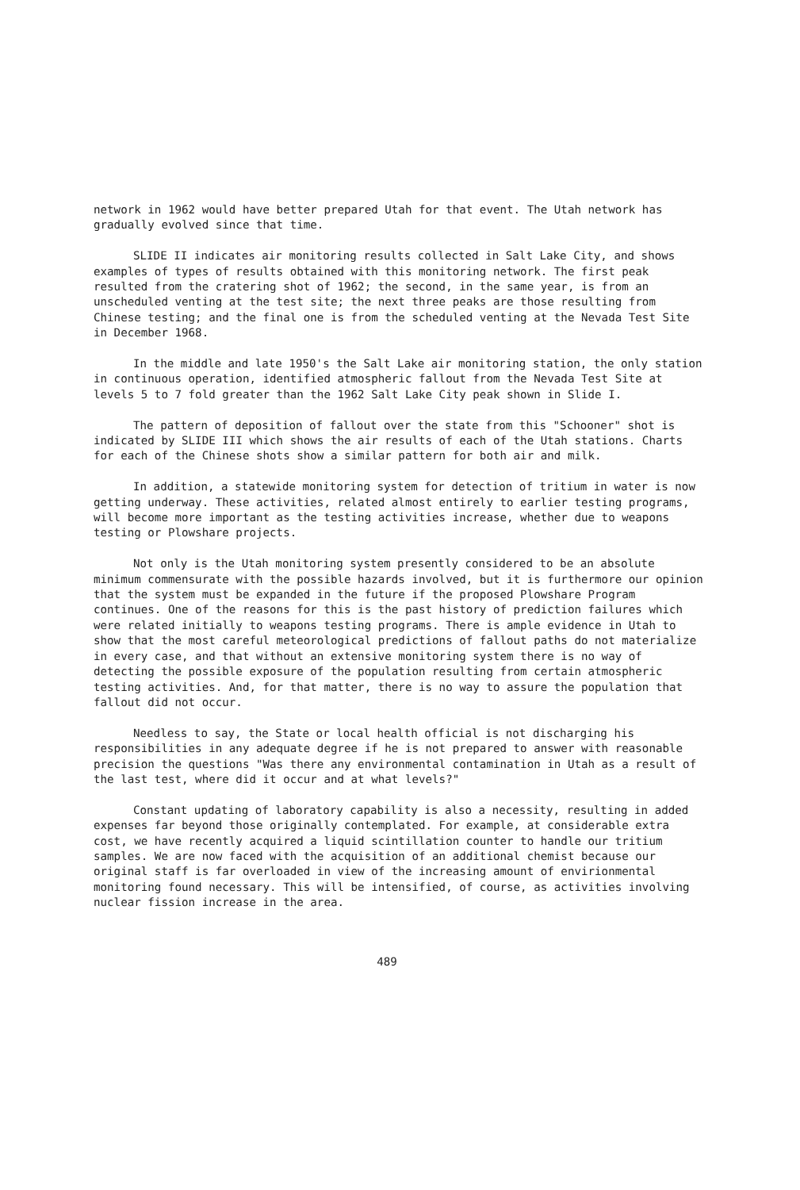network in 1962 would have better prepared Utah for that event. The Utah network has gradually evolved since that time.
SLIDE II indicates air monitoring results collected in Salt Lake City, and shows examples of types of results obtained with this monitoring network. The first peak resulted from the cratering shot of 1962; the second, in the same year, is from an unscheduled venting at the test site; the next three peaks are those resulting from Chinese testing; and the final one is from the scheduled venting at the Nevada Test Site in December 1968.
In the middle and late 1950's the Salt Lake air monitoring station, the only station in continuous operation, identified atmospheric fallout from the Nevada Test Site at levels 5 to 7 fold greater than the 1962 Salt Lake City peak shown in Slide I.
The pattern of deposition of fallout over the state from this "Schooner" shot is indicated by SLIDE III which shows the air results of each of the Utah stations. Charts for each of the Chinese shots show a similar pattern for both air and milk.
In addition, a statewide monitoring system for detection of tritium in water is now getting underway. These activities, related almost entirely to earlier testing programs, will become more important as the testing activities increase, whether due to weapons testing or Plowshare projects.
Not only is the Utah monitoring system presently considered to be an absolute minimum commensurate with the possible hazards involved, but it is furthermore our opinion that the system must be expanded in the future if the proposed Plowshare Program continues. One of the reasons for this is the past history of prediction failures which were related initially to weapons testing programs. There is ample evidence in Utah to show that the most careful meteorological predictions of fallout paths do not materialize in every case, and that without an extensive monitoring system there is no way of detecting the possible exposure of the population resulting from certain atmospheric testing activities. And, for that matter, there is no way to assure the population that fallout did not occur.
Needless to say, the State or local health official is not discharging his responsibilities in any adequate degree if he is not prepared to answer with reasonable precision the questions "Was there any environmental contamination in Utah as a result of the last test, where did it occur and at what levels?"
Constant updating of laboratory capability is also a necessity, resulting in added expenses far beyond those originally contemplated. For example, at considerable extra cost, we have recently acquired a liquid scintillation counter to handle our tritium samples. We are now faced with the acquisition of an additional chemist because our original staff is far overloaded in view of the increasing amount of envirionmental monitoring found necessary. This will be intensified, of course, as activities involving nuclear fission increase in the area.
489